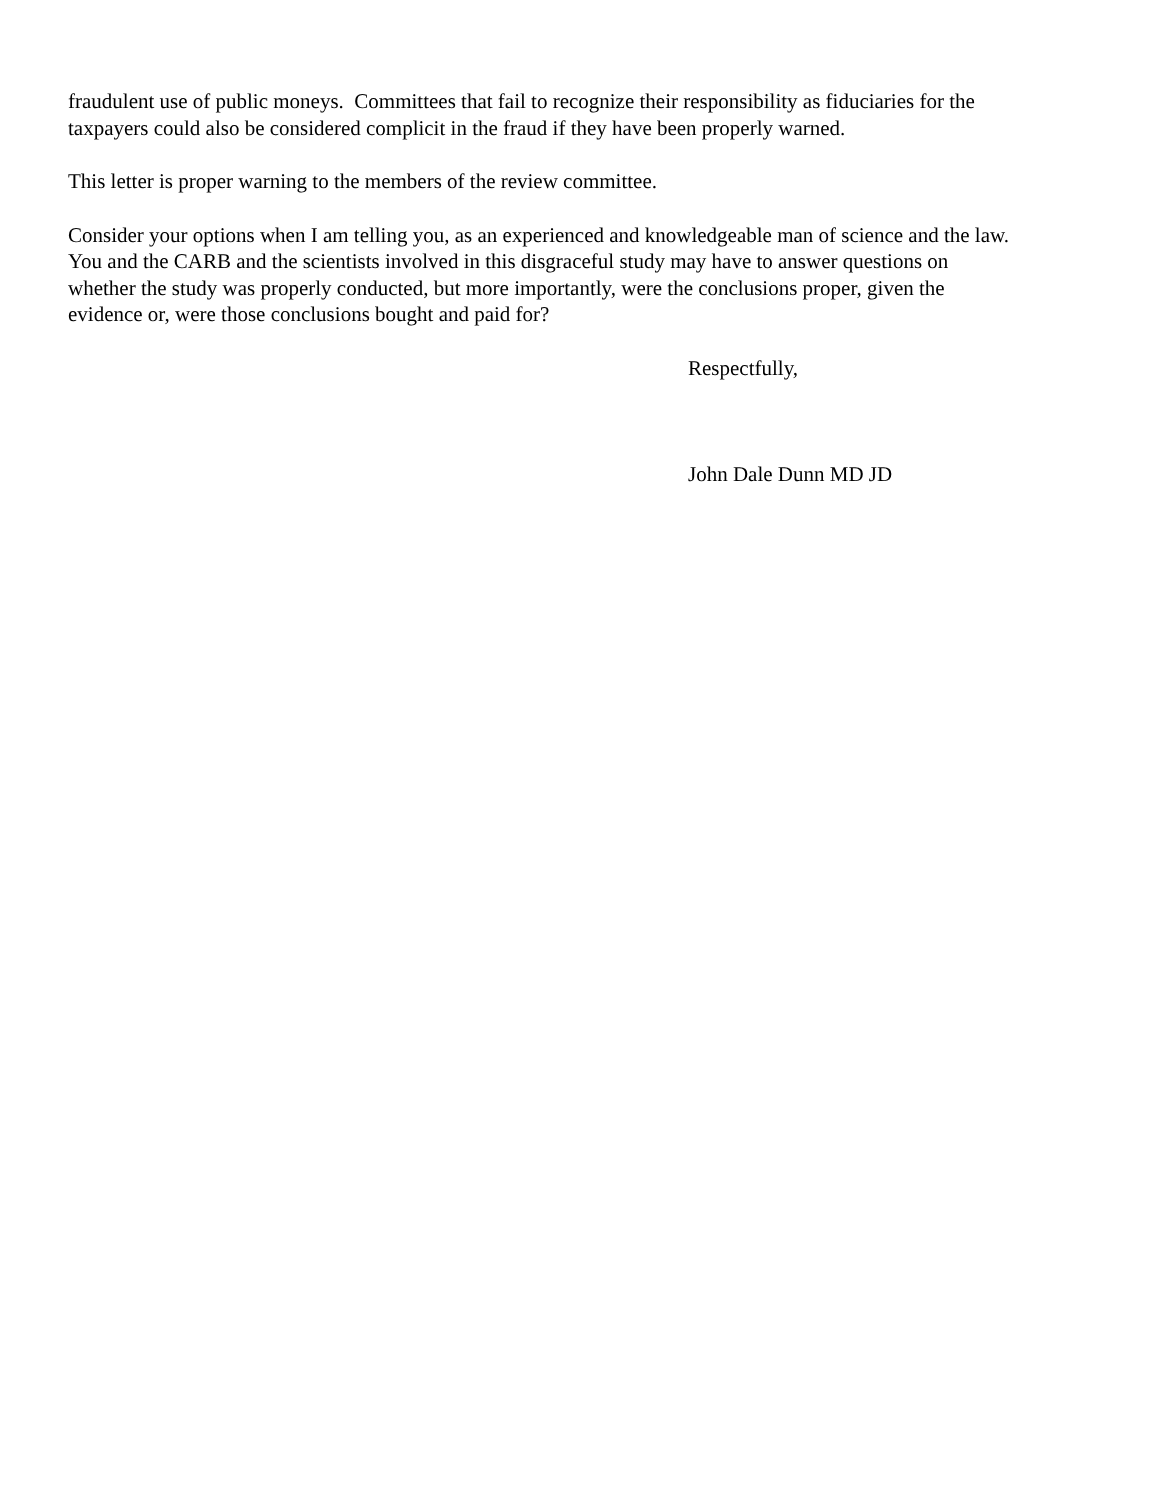fraudulent use of public moneys. Committees that fail to recognize their responsibility as fiduciaries for the
taxpayers could also be considered complicit in the fraud if they have been properly warned.
This letter is proper warning to the members of the review committee.
Consider your options when I am telling you, as an experienced and knowledgeable man of science and the law.
You and the CARB and the scientists involved in this disgraceful study may have to answer questions on
whether the study was properly conducted, but more importantly, were the conclusions proper, given the
evidence or, were those conclusions bought and paid for?
Respectfully,
John Dale Dunn MD JD